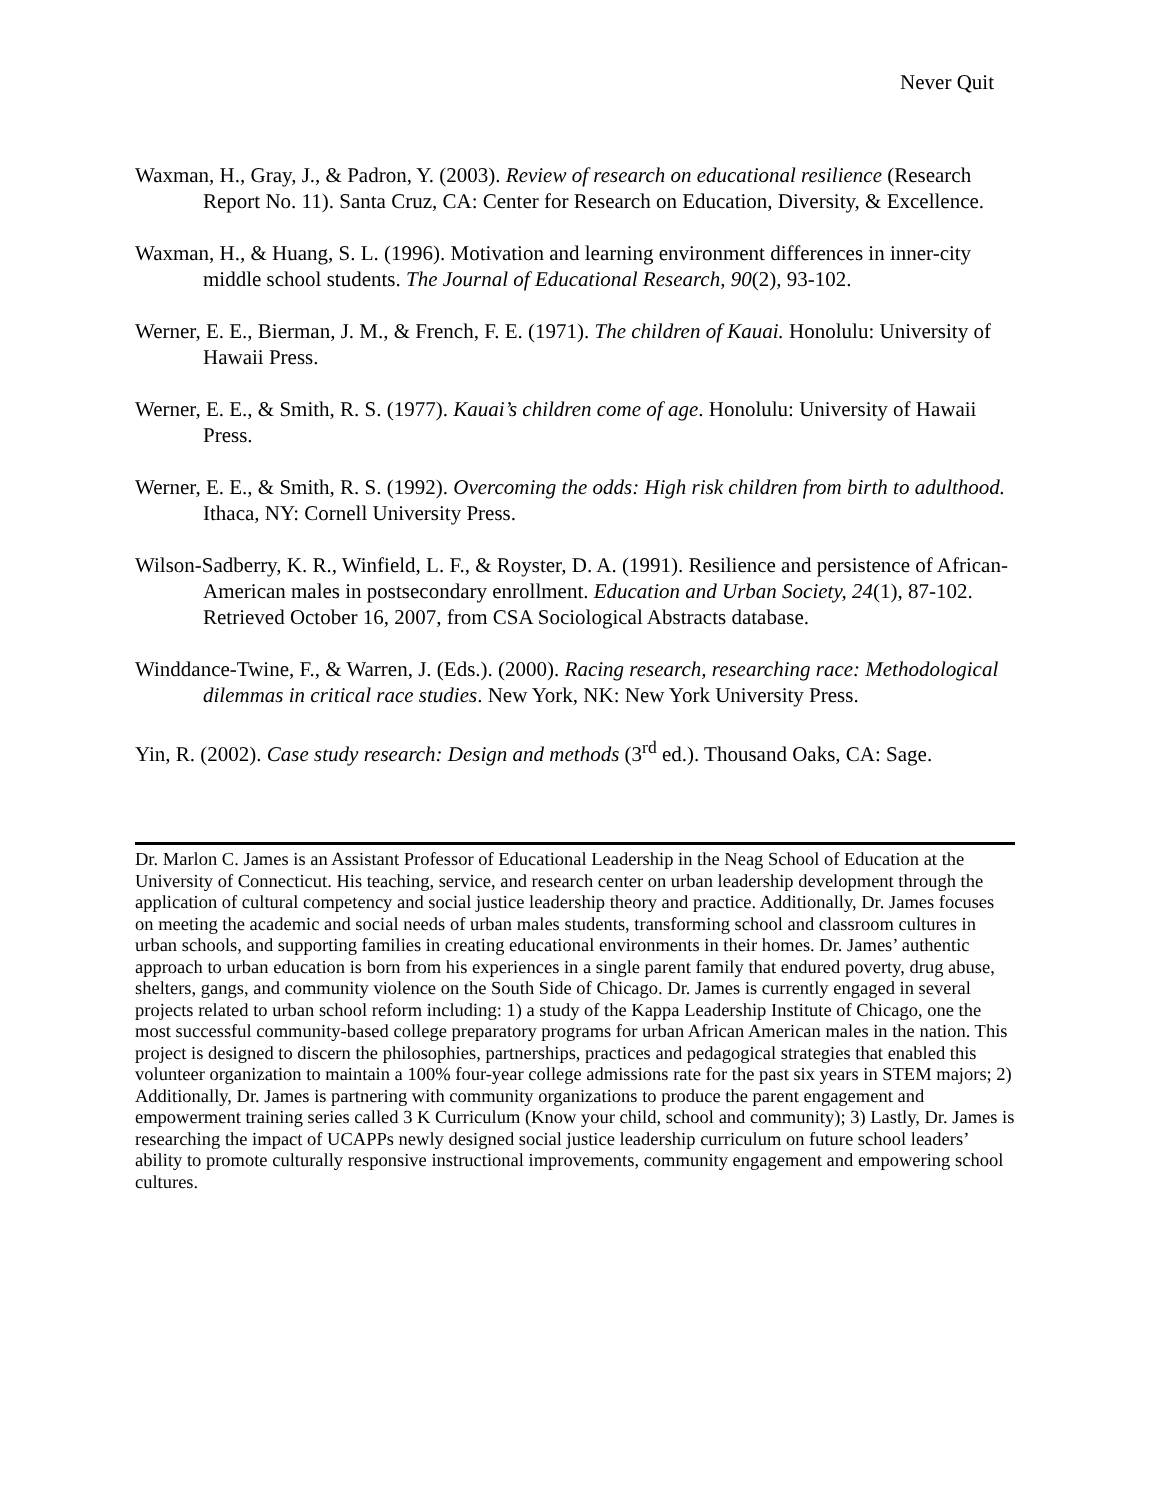Never Quit
Waxman, H., Gray, J., & Padron, Y. (2003). Review of research on educational resilience (Research Report No. 11). Santa Cruz, CA: Center for Research on Education, Diversity, & Excellence.
Waxman, H., & Huang, S. L. (1996). Motivation and learning environment differences in inner-city middle school students. The Journal of Educational Research, 90(2), 93-102.
Werner, E. E., Bierman, J. M., & French, F. E. (1971). The children of Kauai. Honolulu: University of Hawaii Press.
Werner, E. E., & Smith, R. S. (1977). Kauai’s children come of age. Honolulu: University of Hawaii Press.
Werner, E. E., & Smith, R. S. (1992). Overcoming the odds: High risk children from birth to adulthood. Ithaca, NY: Cornell University Press.
Wilson-Sadberry, K. R., Winfield, L. F., & Royster, D. A. (1991). Resilience and persistence of African-American males in postsecondary enrollment. Education and Urban Society, 24(1), 87-102. Retrieved October 16, 2007, from CSA Sociological Abstracts database.
Winddance-Twine, F., & Warren, J. (Eds.). (2000). Racing research, researching race: Methodological dilemmas in critical race studies. New York, NK: New York University Press.
Yin, R. (2002). Case study research: Design and methods (3<sup>rd</sup> ed.). Thousand Oaks, CA: Sage.
Dr. Marlon C. James is an Assistant Professor of Educational Leadership in the Neag School of Education at the University of Connecticut. His teaching, service, and research center on urban leadership development through the application of cultural competency and social justice leadership theory and practice. Additionally, Dr. James focuses on meeting the academic and social needs of urban males students, transforming school and classroom cultures in urban schools, and supporting families in creating educational environments in their homes. Dr. James’ authentic approach to urban education is born from his experiences in a single parent family that endured poverty, drug abuse, shelters, gangs, and community violence on the South Side of Chicago. Dr. James is currently engaged in several projects related to urban school reform including: 1) a study of the Kappa Leadership Institute of Chicago, one the most successful community-based college preparatory programs for urban African American males in the nation. This project is designed to discern the philosophies, partnerships, practices and pedagogical strategies that enabled this volunteer organization to maintain a 100% four-year college admissions rate for the past six years in STEM majors; 2) Additionally, Dr. James is partnering with community organizations to produce the parent engagement and empowerment training series called 3 K Curriculum (Know your child, school and community); 3) Lastly, Dr. James is researching the impact of UCAPPs newly designed social justice leadership curriculum on future school leaders’ ability to promote culturally responsive instructional improvements, community engagement and empowering school cultures.